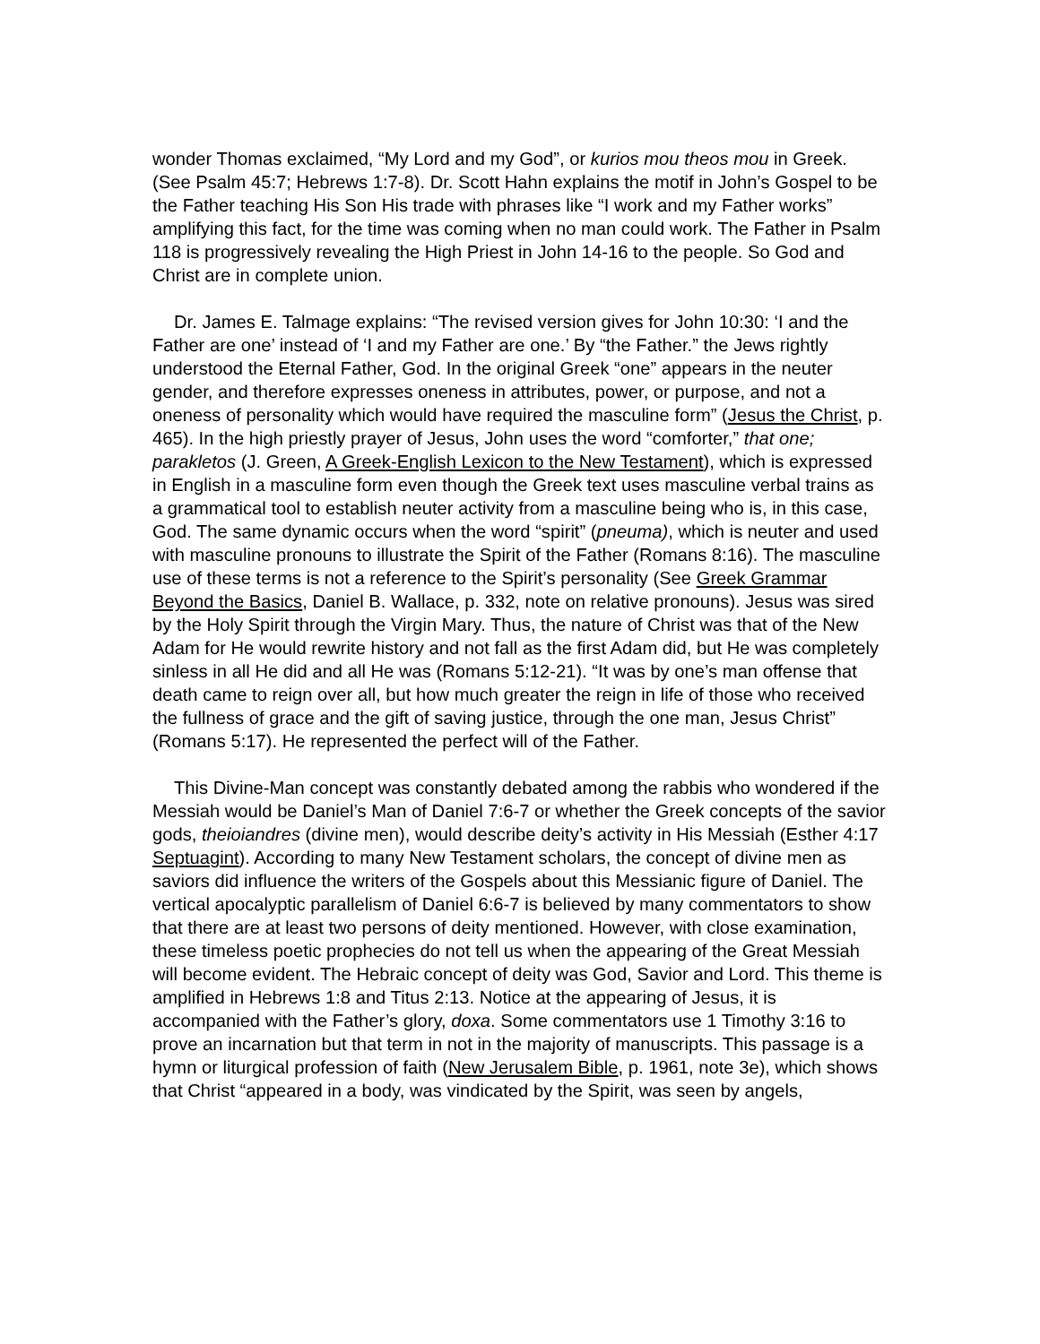wonder Thomas exclaimed, “My Lord and my God”, or kurios mou theos mou in Greek. (See Psalm 45:7; Hebrews 1:7-8). Dr. Scott Hahn explains the motif in John’s Gospel to be the Father teaching His Son His trade with phrases like “I work and my Father works” amplifying this fact, for the time was coming when no man could work. The Father in Psalm 118 is progressively revealing the High Priest in John 14-16 to the people. So God and Christ are in complete union.
Dr. James E. Talmage explains: “The revised version gives for John 10:30: ‘I and the Father are one’ instead of ‘I and my Father are one.’ By “the Father.” the Jews rightly understood the Eternal Father, God. In the original Greek “one” appears in the neuter gender, and therefore expresses oneness in attributes, power, or purpose, and not a oneness of personality which would have required the masculine form” (Jesus the Christ, p. 465). In the high priestly prayer of Jesus, John uses the word “comforter,” that one; parakletos (J. Green, A Greek-English Lexicon to the New Testament), which is expressed in English in a masculine form even though the Greek text uses masculine verbal trains as a grammatical tool to establish neuter activity from a masculine being who is, in this case, God. The same dynamic occurs when the word “spirit” (pneuma), which is neuter and used with masculine pronouns to illustrate the Spirit of the Father (Romans 8:16). The masculine use of these terms is not a reference to the Spirit’s personality (See Greek Grammar Beyond the Basics, Daniel B. Wallace, p. 332, note on relative pronouns). Jesus was sired by the Holy Spirit through the Virgin Mary. Thus, the nature of Christ was that of the New Adam for He would rewrite history and not fall as the first Adam did, but He was completely sinless in all He did and all He was (Romans 5:12-21). “It was by one’s man offense that death came to reign over all, but how much greater the reign in life of those who received the fullness of grace and the gift of saving justice, through the one man, Jesus Christ” (Romans 5:17). He represented the perfect will of the Father.
This Divine-Man concept was constantly debated among the rabbis who wondered if the Messiah would be Daniel’s Man of Daniel 7:6-7 or whether the Greek concepts of the savior gods, theioiandres (divine men), would describe deity’s activity in His Messiah (Esther 4:17 Septuagint). According to many New Testament scholars, the concept of divine men as saviors did influence the writers of the Gospels about this Messianic figure of Daniel. The vertical apocalyptic parallelism of Daniel 6:6-7 is believed by many commentators to show that there are at least two persons of deity mentioned. However, with close examination, these timeless poetic prophecies do not tell us when the appearing of the Great Messiah will become evident. The Hebraic concept of deity was God, Savior and Lord. This theme is amplified in Hebrews 1:8 and Titus 2:13. Notice at the appearing of Jesus, it is accompanied with the Father’s glory, doxa. Some commentators use 1 Timothy 3:16 to prove an incarnation but that term in not in the majority of manuscripts. This passage is a hymn or liturgical profession of faith (New Jerusalem Bible, p. 1961, note 3e), which shows that Christ “appeared in a body, was vindicated by the Spirit, was seen by angels,